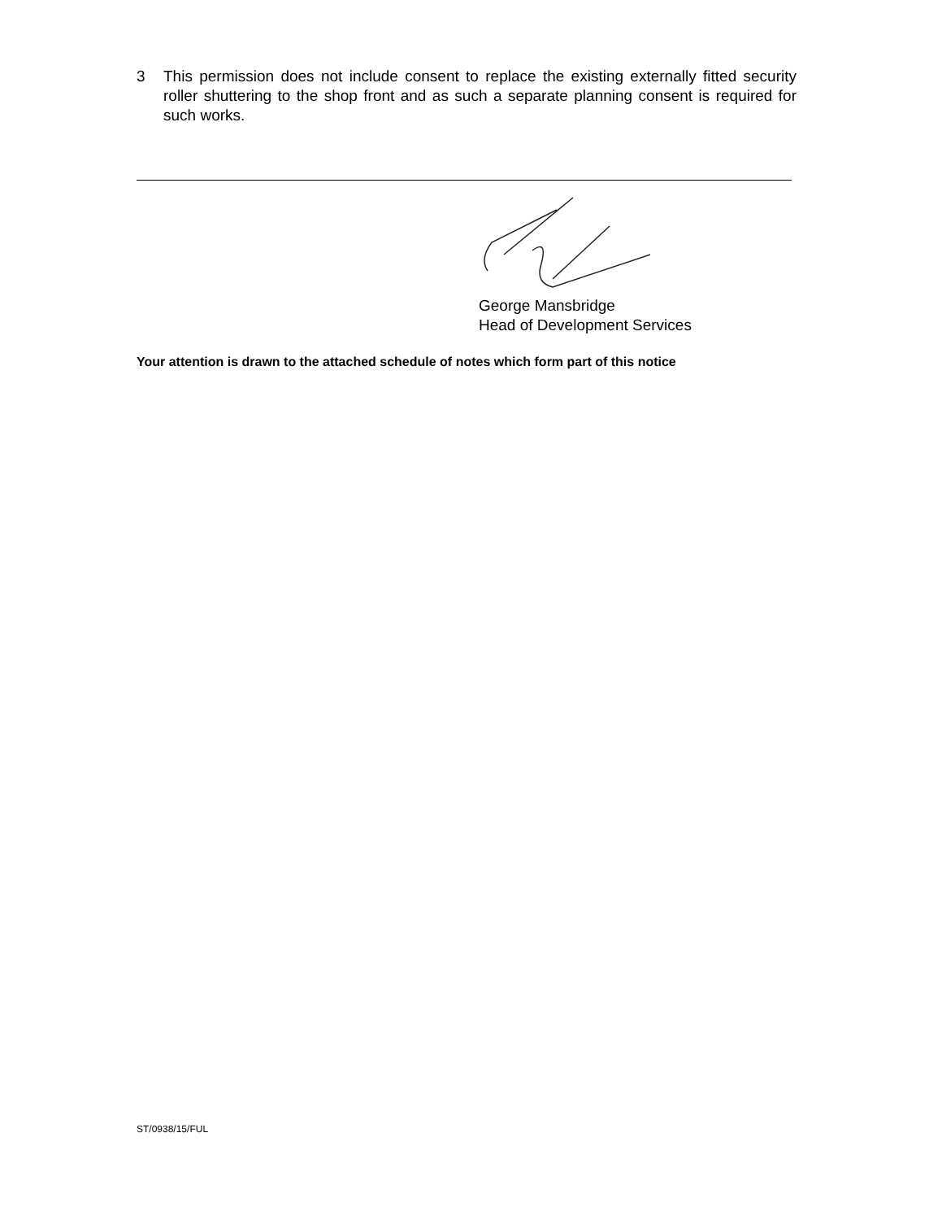3 This permission does not include consent to replace the existing externally fitted security roller shuttering to the shop front and as such a separate planning consent is required for such works.
George Mansbridge
Head of Development Services
Your attention is drawn to the attached schedule of notes which form part of this notice
ST/0938/15/FUL